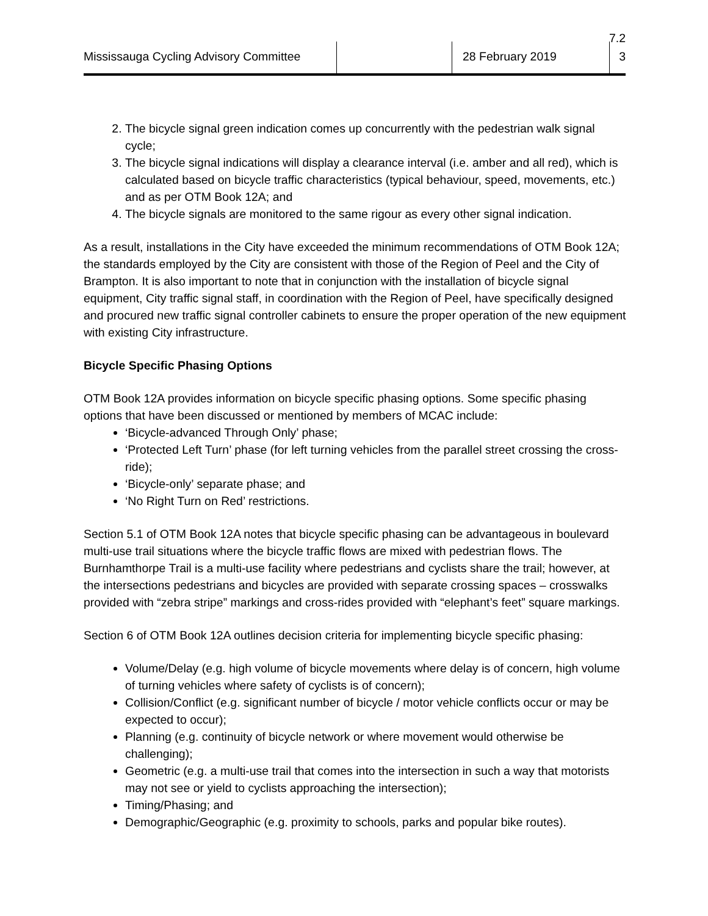7.2
Mississauga Cycling Advisory Committee
28 February 2019 3
2. The bicycle signal green indication comes up concurrently with the pedestrian walk signal cycle;
3. The bicycle signal indications will display a clearance interval (i.e. amber and all red), which is calculated based on bicycle traffic characteristics (typical behaviour, speed, movements, etc.) and as per OTM Book 12A; and
4. The bicycle signals are monitored to the same rigour as every other signal indication.
As a result, installations in the City have exceeded the minimum recommendations of OTM Book 12A; the standards employed by the City are consistent with those of the Region of Peel and the City of Brampton. It is also important to note that in conjunction with the installation of bicycle signal equipment, City traffic signal staff, in coordination with the Region of Peel, have specifically designed and procured new traffic signal controller cabinets to ensure the proper operation of the new equipment with existing City infrastructure.
Bicycle Specific Phasing Options
OTM Book 12A provides information on bicycle specific phasing options. Some specific phasing options that have been discussed or mentioned by members of MCAC include:
‘Bicycle-advanced Through Only’ phase;
‘Protected Left Turn’ phase (for left turning vehicles from the parallel street crossing the cross-ride);
‘Bicycle-only’ separate phase; and
‘No Right Turn on Red’ restrictions.
Section 5.1 of OTM Book 12A notes that bicycle specific phasing can be advantageous in boulevard multi-use trail situations where the bicycle traffic flows are mixed with pedestrian flows. The Burnhamthorpe Trail is a multi-use facility where pedestrians and cyclists share the trail; however, at the intersections pedestrians and bicycles are provided with separate crossing spaces – crosswalks provided with “zebra stripe” markings and cross-rides provided with “elephant’s feet” square markings.
Section 6 of OTM Book 12A outlines decision criteria for implementing bicycle specific phasing:
Volume/Delay (e.g. high volume of bicycle movements where delay is of concern, high volume of turning vehicles where safety of cyclists is of concern);
Collision/Conflict (e.g. significant number of bicycle / motor vehicle conflicts occur or may be expected to occur);
Planning (e.g. continuity of bicycle network or where movement would otherwise be challenging);
Geometric (e.g. a multi-use trail that comes into the intersection in such a way that motorists may not see or yield to cyclists approaching the intersection);
Timing/Phasing; and
Demographic/Geographic (e.g. proximity to schools, parks and popular bike routes).